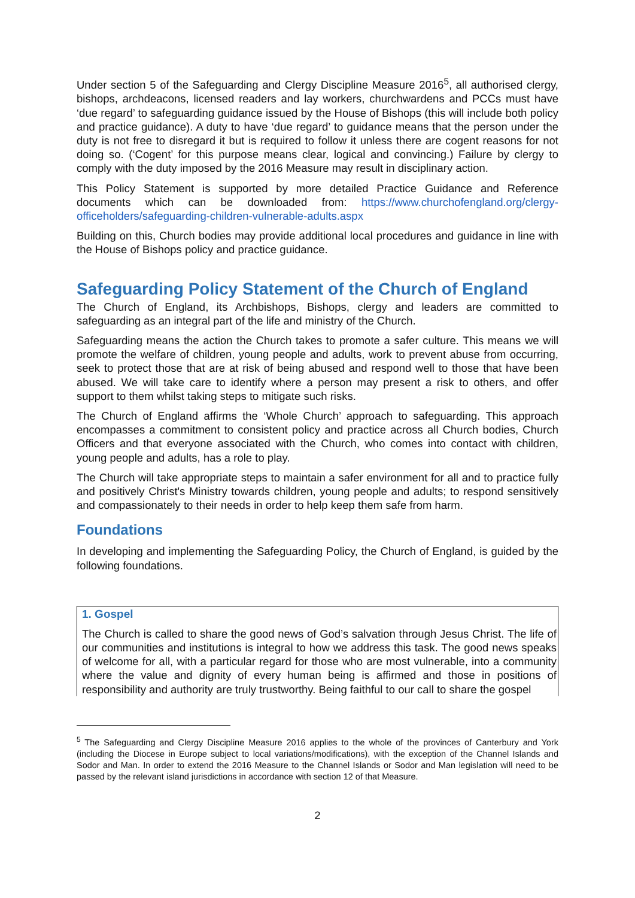Under section 5 of the Safeguarding and Clergy Discipline Measure 2016<sup>5</sup>, all authorised clergy, bishops, archdeacons, licensed readers and lay workers, churchwardens and PCCs must have ‘due regard’ to safeguarding guidance issued by the House of Bishops (this will include both policy and practice guidance). A duty to have ‘due regard’ to guidance means that the person under the duty is not free to disregard it but is required to follow it unless there are cogent reasons for not doing so. (‘Cogent’ for this purpose means clear, logical and convincing.) Failure by clergy to comply with the duty imposed by the 2016 Measure may result in disciplinary action.
This Policy Statement is supported by more detailed Practice Guidance and Reference documents which can be downloaded from: https://www.churchofengland.org/clergy-officeholders/safeguarding-children-vulnerable-adults.aspx
Building on this, Church bodies may provide additional local procedures and guidance in line with the House of Bishops policy and practice guidance.
Safeguarding Policy Statement of the Church of England
The Church of England, its Archbishops, Bishops, clergy and leaders are committed to safeguarding as an integral part of the life and ministry of the Church.
Safeguarding means the action the Church takes to promote a safer culture. This means we will promote the welfare of children, young people and adults, work to prevent abuse from occurring, seek to protect those that are at risk of being abused and respond well to those that have been abused. We will take care to identify where a person may present a risk to others, and offer support to them whilst taking steps to mitigate such risks.
The Church of England affirms the ‘Whole Church’ approach to safeguarding. This approach encompasses a commitment to consistent policy and practice across all Church bodies, Church Officers and that everyone associated with the Church, who comes into contact with children, young people and adults, has a role to play.
The Church will take appropriate steps to maintain a safer environment for all and to practice fully and positively Christ's Ministry towards children, young people and adults; to respond sensitively and compassionately to their needs in order to help keep them safe from harm.
Foundations
In developing and implementing the Safeguarding Policy, the Church of England, is guided by the following foundations.
1. Gospel
The Church is called to share the good news of God’s salvation through Jesus Christ. The life of our communities and institutions is integral to how we address this task. The good news speaks of welcome for all, with a particular regard for those who are most vulnerable, into a community where the value and dignity of every human being is affirmed and those in positions of responsibility and authority are truly trustworthy. Being faithful to our call to share the gospel
<sup>5</sup> The Safeguarding and Clergy Discipline Measure 2016 applies to the whole of the provinces of Canterbury and York (including the Diocese in Europe subject to local variations/modifications), with the exception of the Channel Islands and Sodor and Man. In order to extend the 2016 Measure to the Channel Islands or Sodor and Man legislation will need to be passed by the relevant island jurisdictions in accordance with section 12 of that Measure.
2